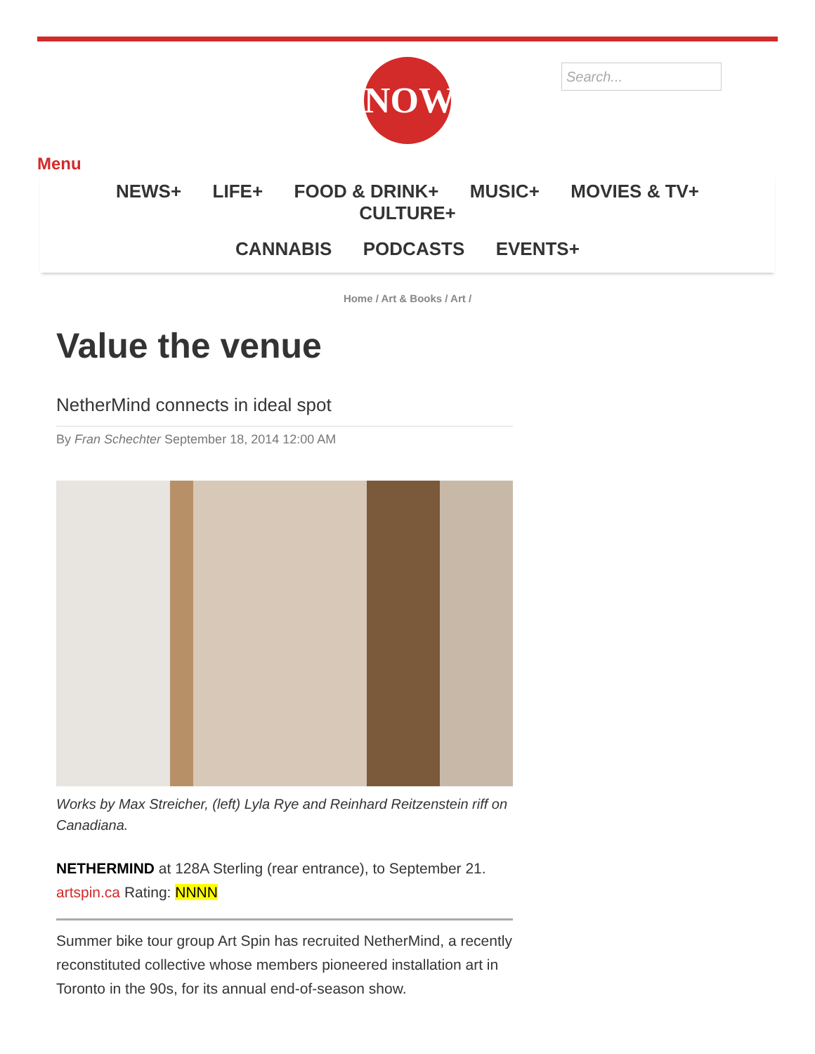NOW
Search...
Menu
NEWS+ LIFE+ FOOD & DRINK+ MUSIC+ MOVIES & TV+ CULTURE+
CANNABIS PODCASTS EVENTS+
Home / Art & Books / Art /
Value the venue
NetherMind connects in ideal spot
By Fran Schechter September 18, 2014 12:00 AM
Works by Max Streicher, (left) Lyla Rye and Reinhard Reitzenstein riff on Canadiana.
NETHERMIND at 128A Sterling (rear entrance), to September 21. artspin.ca Rating: NNNN
Summer bike tour group Art Spin has recruited NetherMind, a recently reconstituted collective whose members pioneered installation art in Toronto in the 90s, for its annual end-of-season show.